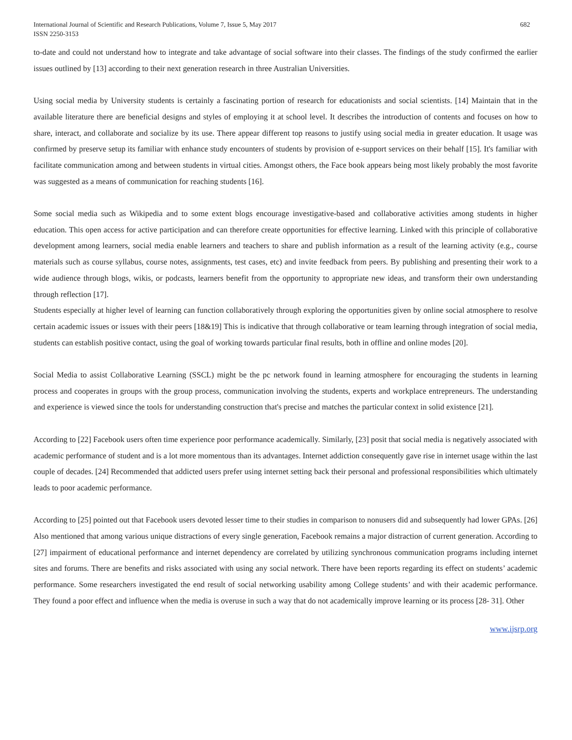International Journal of Scientific and Research Publications, Volume 7, Issue 5, May 2017
ISSN 2250-3153
682
to-date and could not understand how to integrate and take advantage of social software into their classes. The findings of the study confirmed the earlier issues outlined by [13] according to their next generation research in three Australian Universities.
Using social media by University students is certainly a fascinating portion of research for educationists and social scientists. [14] Maintain that in the available literature there are beneficial designs and styles of employing it at school level. It describes the introduction of contents and focuses on how to share, interact, and collaborate and socialize by its use. There appear different top reasons to justify using social media in greater education. It usage was confirmed by preserve setup its familiar with enhance study encounters of students by provision of e-support services on their behalf [15]. It's familiar with facilitate communication among and between students in virtual cities. Amongst others, the Face book appears being most likely probably the most favorite was suggested as a means of communication for reaching students [16].
Some social media such as Wikipedia and to some extent blogs encourage investigative-based and collaborative activities among students in higher education. This open access for active participation and can therefore create opportunities for effective learning. Linked with this principle of collaborative development among learners, social media enable learners and teachers to share and publish information as a result of the learning activity (e.g., course materials such as course syllabus, course notes, assignments, test cases, etc) and invite feedback from peers. By publishing and presenting their work to a wide audience through blogs, wikis, or podcasts, learners benefit from the opportunity to appropriate new ideas, and transform their own understanding through reflection [17].
Students especially at higher level of learning can function collaboratively through exploring the opportunities given by online social atmosphere to resolve certain academic issues or issues with their peers [18&19] This is indicative that through collaborative or team learning through integration of social media, students can establish positive contact, using the goal of working towards particular final results, both in offline and online modes [20].
Social Media to assist Collaborative Learning (SSCL) might be the pc network found in learning atmosphere for encouraging the students in learning process and cooperates in groups with the group process, communication involving the students, experts and workplace entrepreneurs. The understanding and experience is viewed since the tools for understanding construction that's precise and matches the particular context in solid existence [21].
According to [22] Facebook users often time experience poor performance academically. Similarly, [23] posit that social media is negatively associated with academic performance of student and is a lot more momentous than its advantages. Internet addiction consequently gave rise in internet usage within the last couple of decades. [24] Recommended that addicted users prefer using internet setting back their personal and professional responsibilities which ultimately leads to poor academic performance.
According to [25] pointed out that Facebook users devoted lesser time to their studies in comparison to nonusers did and subsequently had lower GPAs. [26] Also mentioned that among various unique distractions of every single generation, Facebook remains a major distraction of current generation. According to [27] impairment of educational performance and internet dependency are correlated by utilizing synchronous communication programs including internet sites and forums. There are benefits and risks associated with using any social network. There have been reports regarding its effect on students’ academic performance. Some researchers investigated the end result of social networking usability among College students’ and with their academic performance. They found a poor effect and influence when the media is overuse in such a way that do not academically improve learning or its process [28- 31]. Other
www.ijsrp.org